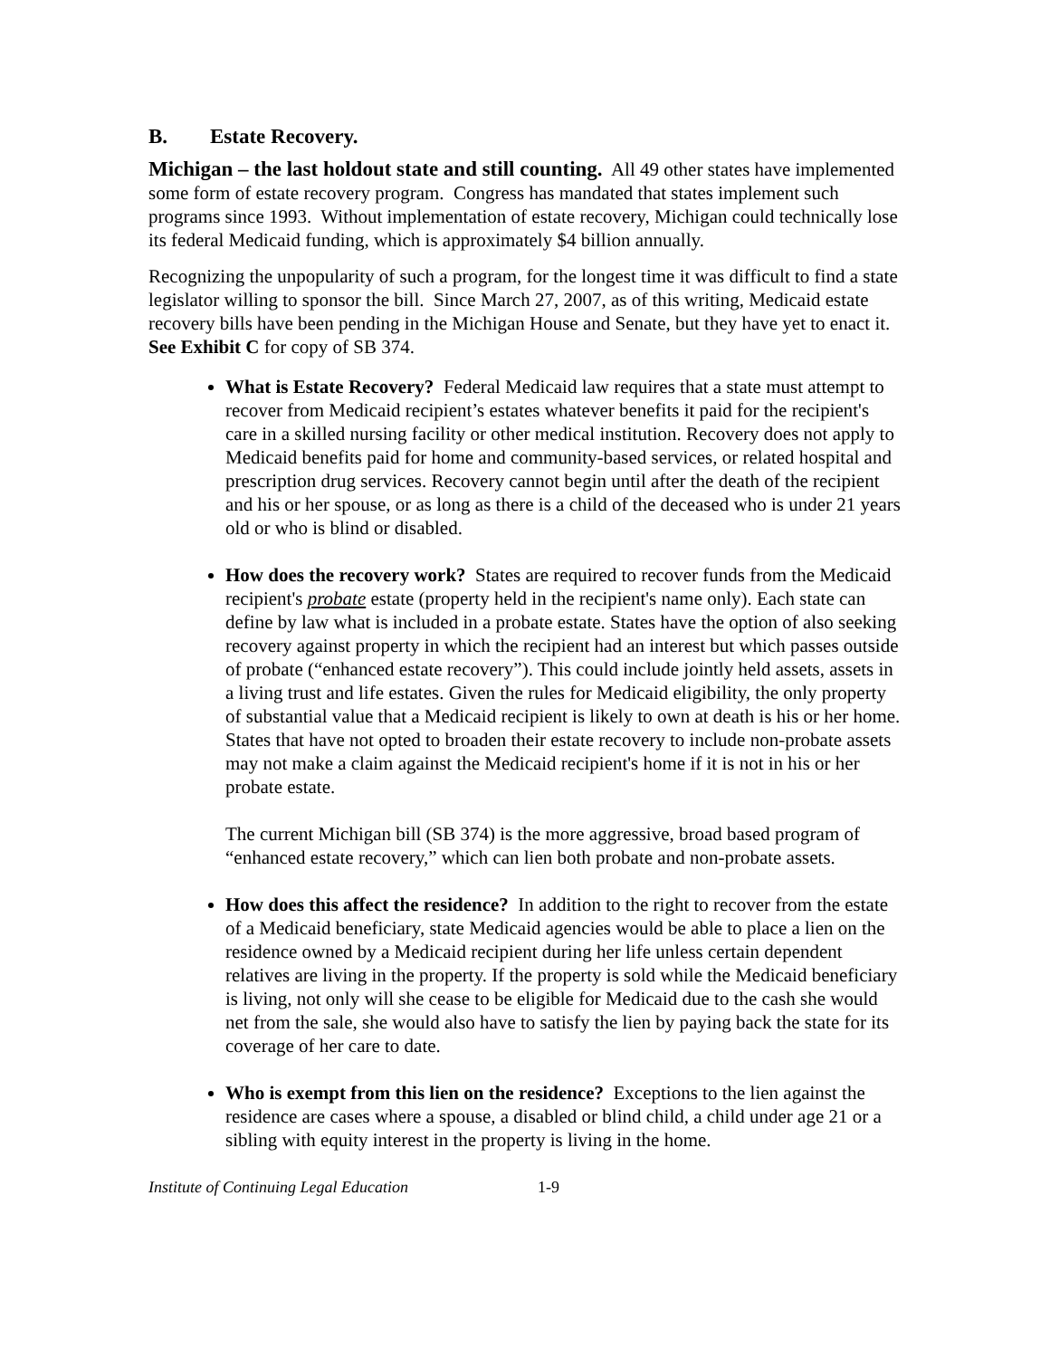B. Estate Recovery.
Michigan – the last holdout state and still counting. All 49 other states have implemented some form of estate recovery program. Congress has mandated that states implement such programs since 1993. Without implementation of estate recovery, Michigan could technically lose its federal Medicaid funding, which is approximately $4 billion annually.
Recognizing the unpopularity of such a program, for the longest time it was difficult to find a state legislator willing to sponsor the bill. Since March 27, 2007, as of this writing, Medicaid estate recovery bills have been pending in the Michigan House and Senate, but they have yet to enact it. See Exhibit C for copy of SB 374.
What is Estate Recovery? Federal Medicaid law requires that a state must attempt to recover from Medicaid recipient’s estates whatever benefits it paid for the recipient's care in a skilled nursing facility or other medical institution. Recovery does not apply to Medicaid benefits paid for home and community-based services, or related hospital and prescription drug services. Recovery cannot begin until after the death of the recipient and his or her spouse, or as long as there is a child of the deceased who is under 21 years old or who is blind or disabled.
How does the recovery work? States are required to recover funds from the Medicaid recipient's probate estate (property held in the recipient's name only). Each state can define by law what is included in a probate estate. States have the option of also seeking recovery against property in which the recipient had an interest but which passes outside of probate (“enhanced estate recovery”). This could include jointly held assets, assets in a living trust and life estates. Given the rules for Medicaid eligibility, the only property of substantial value that a Medicaid recipient is likely to own at death is his or her home. States that have not opted to broaden their estate recovery to include non-probate assets may not make a claim against the Medicaid recipient's home if it is not in his or her probate estate.
The current Michigan bill (SB 374) is the more aggressive, broad based program of “enhanced estate recovery,” which can lien both probate and non-probate assets.
How does this affect the residence? In addition to the right to recover from the estate of a Medicaid beneficiary, state Medicaid agencies would be able to place a lien on the residence owned by a Medicaid recipient during her life unless certain dependent relatives are living in the property. If the property is sold while the Medicaid beneficiary is living, not only will she cease to be eligible for Medicaid due to the cash she would net from the sale, she would also have to satisfy the lien by paying back the state for its coverage of her care to date.
Who is exempt from this lien on the residence? Exceptions to the lien against the residence are cases where a spouse, a disabled or blind child, a child under age 21 or a sibling with equity interest in the property is living in the home.
Institute of Continuing Legal Education 1-9